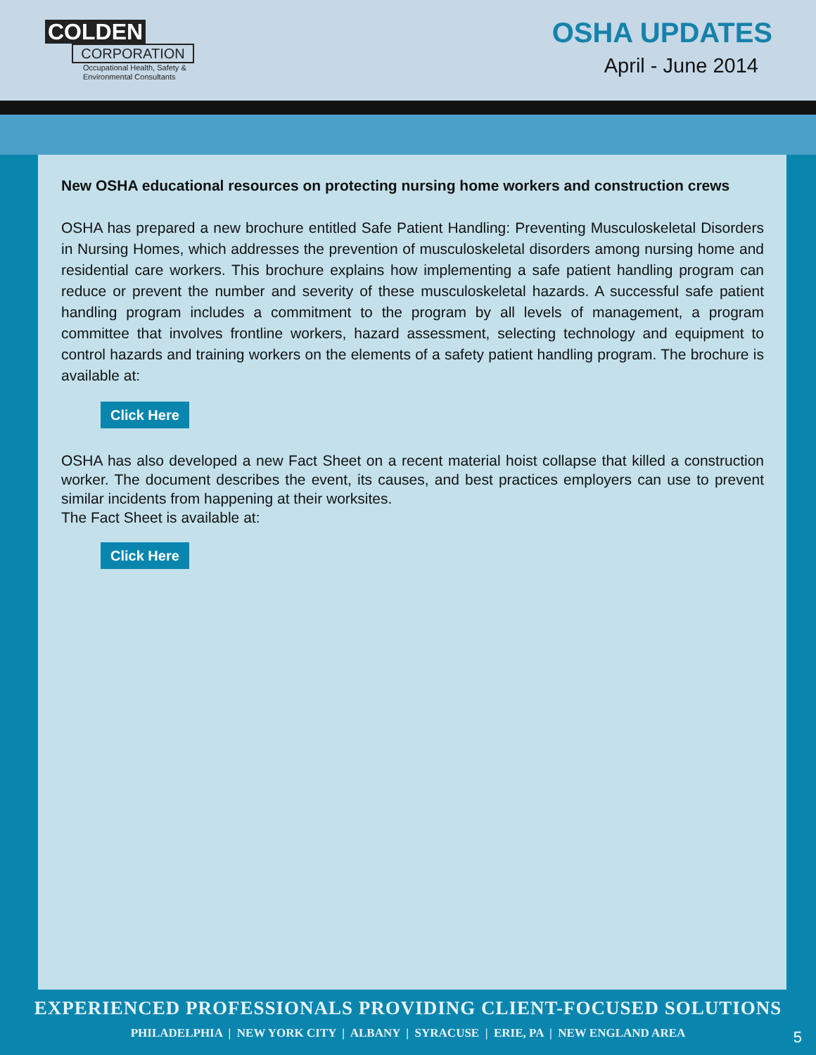COLDEN
CORPORATION
Occupational Health, Safety &
Environmental Consultants
OSHA UPDATES
April - June 2014
New OSHA educational resources on protecting nursing home workers and construction crews
OSHA has prepared a new brochure entitled Safe Patient Handling: Preventing Musculoskeletal Disorders in Nursing Homes, which addresses the prevention of musculoskeletal disorders among nursing home and residential care workers. This brochure explains how implementing a safe patient handling program can reduce or prevent the number and severity of these musculoskeletal hazards. A successful safe patient handling program includes a commitment to the program by all levels of management, a program committee that involves frontline workers, hazard assessment, selecting technology and equipment to control hazards and training workers on the elements of a safety patient handling program. The brochure is available at:
Click Here
OSHA has also developed a new Fact Sheet on a recent material hoist collapse that killed a construction worker. The document describes the event, its causes, and best practices employers can use to prevent similar incidents from happening at their worksites.
The Fact Sheet is available at:
Click Here
EXPERIENCED PROFESSIONALS PROVIDING CLIENT-FOCUSED SOLUTIONS
PHILADELPHIA | NEW YORK CITY | ALBANY | SYRACUSE | ERIE, PA | NEW ENGLAND AREA
5